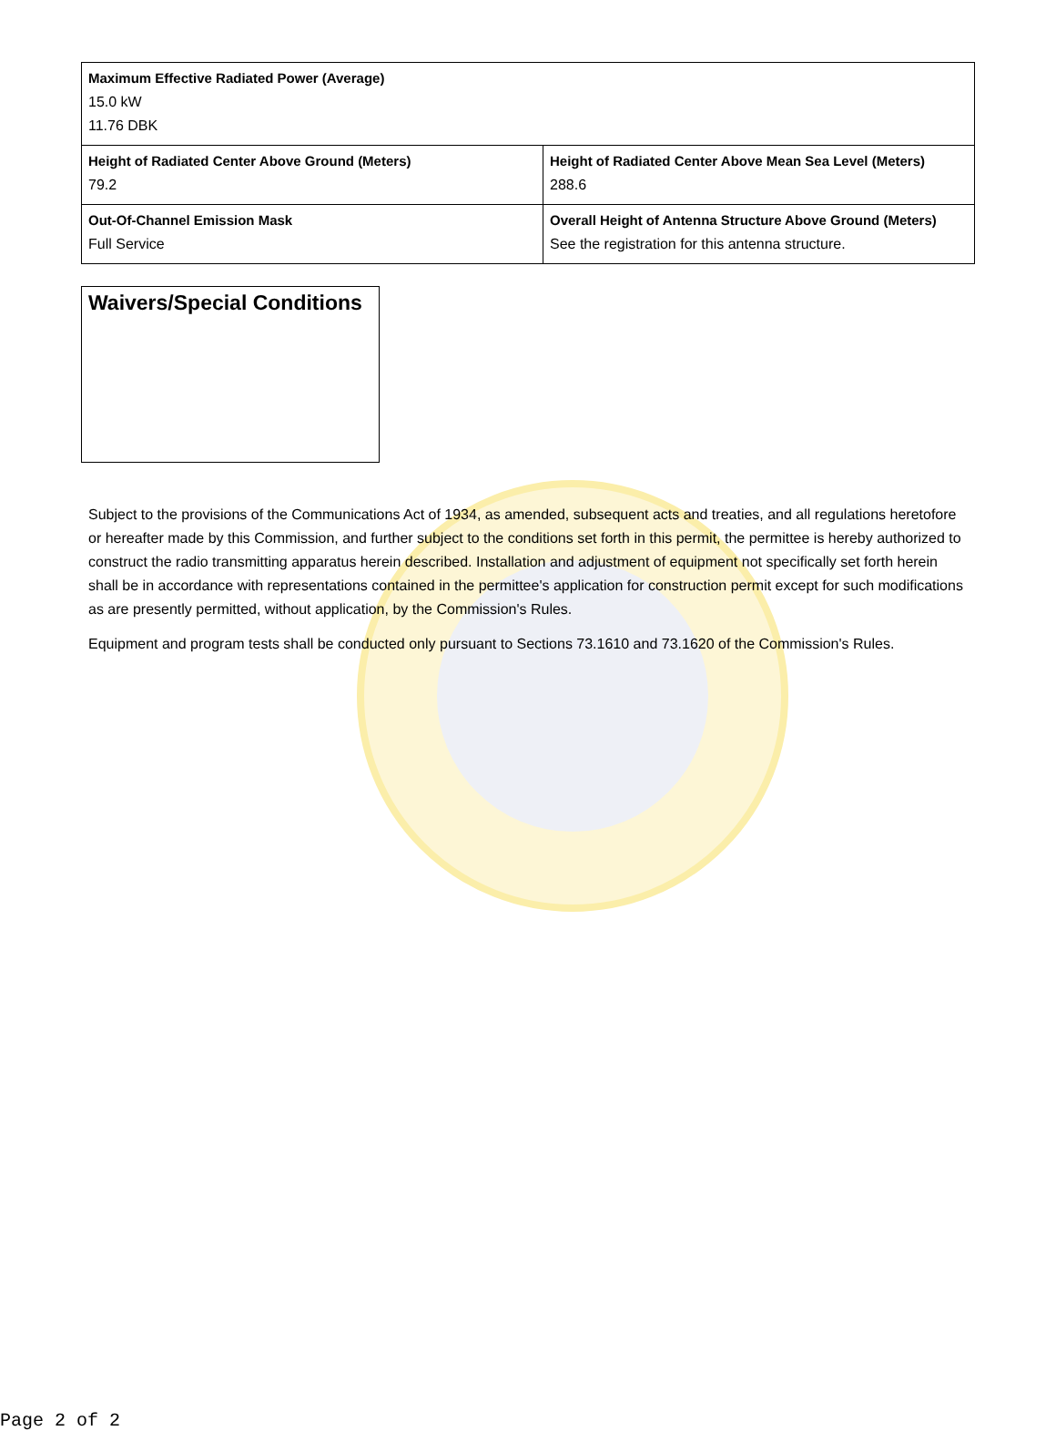| Maximum Effective Radiated Power (Average) 15.0 kW 11.76 DBK | |
| Height of Radiated Center Above Ground (Meters) 79.2 | Height of Radiated Center Above Mean Sea Level (Meters) 288.6 |
| Out-Of-Channel Emission Mask Full Service | Overall Height of Antenna Structure Above Ground (Meters) See the registration for this antenna structure. |
Waivers/Special Conditions
Subject to the provisions of the Communications Act of 1934, as amended, subsequent acts and treaties, and all regulations heretofore or hereafter made by this Commission, and further subject to the conditions set forth in this permit, the permittee is hereby authorized to construct the radio transmitting apparatus herein described. Installation and adjustment of equipment not specifically set forth herein shall be in accordance with representations contained in the permittee's application for construction permit except for such modifications as are presently permitted, without application, by the Commission's Rules.
Equipment and program tests shall be conducted only pursuant to Sections 73.1610 and 73.1620 of the Commission's Rules.
Page 2 of 2